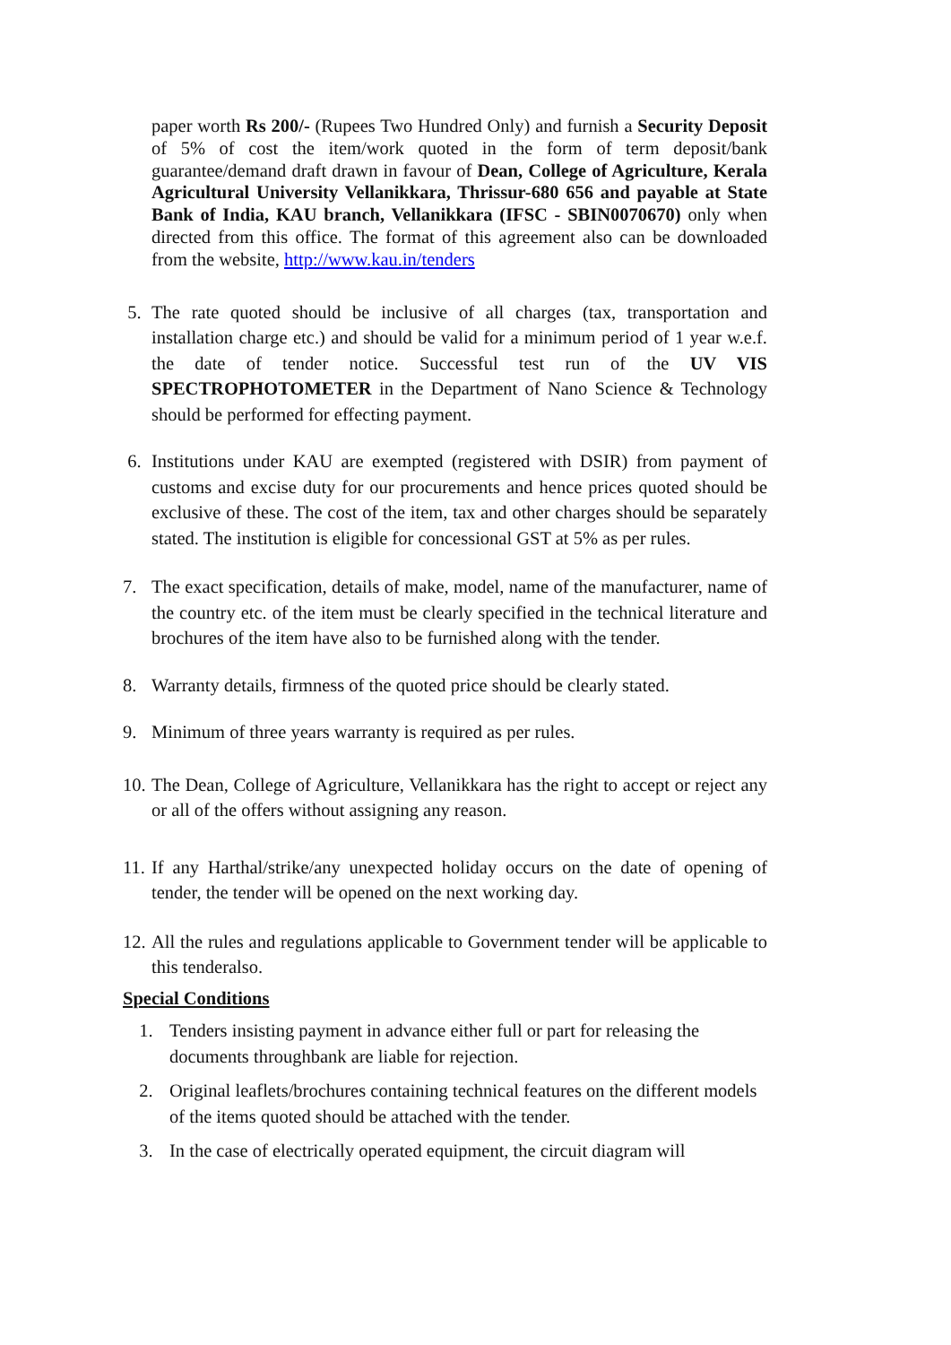paper worth Rs 200/- (Rupees Two Hundred Only) and furnish a Security Deposit of 5% of cost the item/work quoted in the form of term deposit/bank guarantee/demand draft drawn in favour of Dean, College of Agriculture, Kerala Agricultural University Vellanikkara, Thrissur-680 656 and payable at State Bank of India, KAU branch, Vellanikkara (IFSC - SBIN0070670) only when directed from this office. The format of this agreement also can be downloaded from the website, http://www.kau.in/tenders
5. The rate quoted should be inclusive of all charges (tax, transportation and installation charge etc.) and should be valid for a minimum period of 1 year w.e.f. the date of tender notice. Successful test run of the UV VIS SPECTROPHOTOMETER in the Department of Nano Science & Technology should be performed for effecting payment.
6. Institutions under KAU are exempted (registered with DSIR) from payment of customs and excise duty for our procurements and hence prices quoted should be exclusive of these. The cost of the item, tax and other charges should be separately stated. The institution is eligible for concessional GST at 5% as per rules.
7. The exact specification, details of make, model, name of the manufacturer, name of the country etc. of the item must be clearly specified in the technical literature and brochures of the item have also to be furnished along with the tender.
8. Warranty details, firmness of the quoted price should be clearly stated.
9. Minimum of three years warranty is required as per rules.
10. The Dean, College of Agriculture, Vellanikkara has the right to accept or reject any or all of the offers without assigning any reason.
11. If any Harthal/strike/any unexpected holiday occurs on the date of opening of tender, the tender will be opened on the next working day.
12. All the rules and regulations applicable to Government tender will be applicable to this tenderalso.
Special Conditions
1. Tenders insisting payment in advance either full or part for releasing the documents throughbank are liable for rejection.
2. Original leaflets/brochures containing technical features on the different models of the items quoted should be attached with the tender.
3. In the case of electrically operated equipment, the circuit diagram will